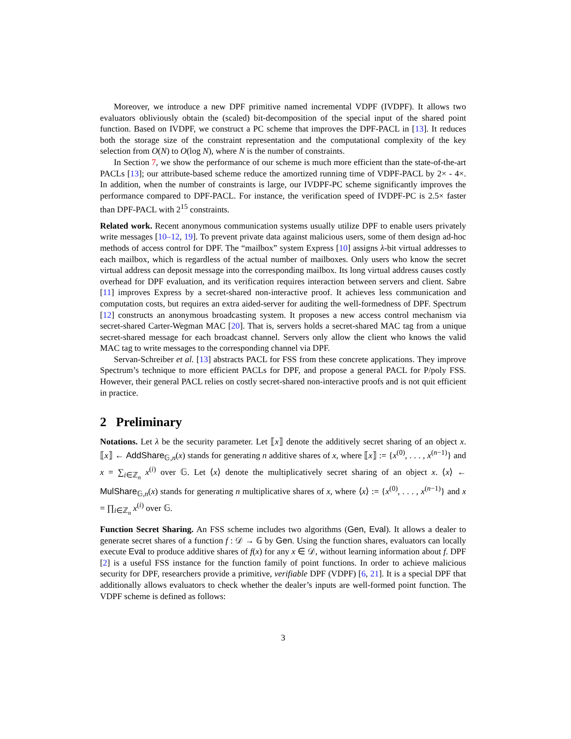Moreover, we introduce a new DPF primitive named incremental VDPF (IVDPF). It allows two evaluators obliviously obtain the (scaled) bit-decomposition of the special input of the shared point function. Based on IVDPF, we construct a PC scheme that improves the DPF-PACL in [13]. It reduces both the storage size of the constraint representation and the computational complexity of the key selection from O(N) to O(log N), where N is the number of constraints.
In Section 7, we show the performance of our scheme is much more efficient than the state-of-the-art PACLs [13]; our attribute-based scheme reduce the amortized running time of VDPF-PACL by 2× - 4×. In addition, when the number of constraints is large, our IVDPF-PC scheme significantly improves the performance compared to DPF-PACL. For instance, the verification speed of IVDPF-PC is 2.5× faster than DPF-PACL with 2<sup>15</sup> constraints.
Related work. Recent anonymous communication systems usually utilize DPF to enable users privately write messages [10–12, 19]. To prevent private data against malicious users, some of them design ad-hoc methods of access control for DPF. The “mailbox” system Express [10] assigns λ-bit virtual addresses to each mailbox, which is regardless of the actual number of mailboxes. Only users who know the secret virtual address can deposit message into the corresponding mailbox. Its long virtual address causes costly overhead for DPF evaluation, and its verification requires interaction between servers and client. Sabre [11] improves Express by a secret-shared non-interactive proof. It achieves less communication and computation costs, but requires an extra aided-server for auditing the well-formedness of DPF. Spectrum [12] constructs an anonymous broadcasting system. It proposes a new access control mechanism via secret-shared Carter-Wegman MAC [20]. That is, servers holds a secret-shared MAC tag from a unique secret-shared message for each broadcast channel. Servers only allow the client who knows the valid MAC tag to write messages to the corresponding channel via DPF.
Servan-Schreiber et al. [13] abstracts PACL for FSS from these concrete applications. They improve Spectrum’s technique to more efficient PACLs for DPF, and propose a general PACL for P/poly FSS. However, their general PACL relies on costly secret-shared non-interactive proofs and is not quit efficient in practice.
2 Preliminary
Notations. Let λ be the security parameter. Let ⟦x⟧ denote the additively secret sharing of an object x. ⟦x⟧ ← AddShare<sub>𝔾,n</sub>(x) stands for generating n additive shares of x, where ⟦x⟧ := {x<sup>(0)</sup>, . . . , x<sup>(n−1)</sup>} and x = ∑<sub>i∈ℤ<sub>n</sub></sub> x<sup>(i)</sup> over 𝔾. Let ⟨x⟩ denote the multiplicatively secret sharing of an object x. ⟨x⟩ ← MulShare<sub>𝔾,n</sub>(x) stands for generating n multiplicative shares of x, where ⟨x⟩ := {x<sup>(0)</sup>, . . . , x<sup>(n−1)</sup>} and x = ∏<sub>i∈ℤ<sub>n</sub></sub> x<sup>(i)</sup> over 𝔾.
Function Secret Sharing. An FSS scheme includes two algorithms (Gen, Eval). It allows a dealer to generate secret shares of a function f : 𝒟 → 𝔾 by Gen. Using the function shares, evaluators can locally execute Eval to produce additive shares of f(x) for any x ∈ 𝒟, without learning information about f. DPF [2] is a useful FSS instance for the function family of point functions. In order to achieve malicious security for DPF, researchers provide a primitive, verifiable DPF (VDPF) [6, 21]. It is a special DPF that additionally allows evaluators to check whether the dealer’s inputs are well-formed point function. The VDPF scheme is defined as follows:
3